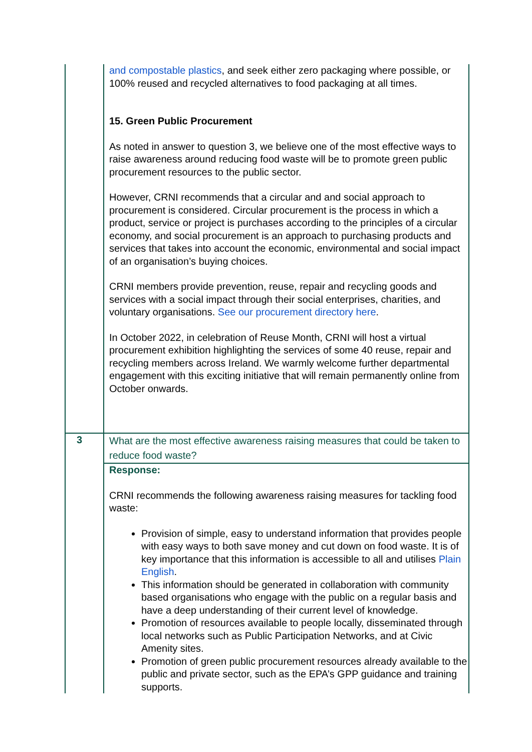| | and compostable plastics , and seek either zero packaging where possible, or 100% reused and recycled alternatives to food packaging at all times. 15. Green Public Procurement As noted in answer to question 3, we believe one of the most effective ways to raise awareness around reducing food waste will be to promote green public procurement resources to the public sector. However, CRNI recommends that a circular and and social approach to procurement is considered. Circular procurement is the process in which a product, service or project is purchases according to the principles of a circular economy, and social procurement is an approach to purchasing products and services that takes into account the economic, environmental and social impact of an organisation’s buying choices. CRNI members provide prevention, reuse, repair and recycling goods and services with a social impact through their social enterprises, charities, and voluntary organisations. See our procurement directory here . In October 2022, in celebration of Reuse Month, CRNI will host a virtual procurement exhibition highlighting the services of some 40 reuse, repair and recycling members across Ireland. We warmly welcome further departmental engagement with this exciting initiative that will remain permanently online from October onwards. |
| 3 | What are the most effective awareness raising measures that could be taken to reduce food waste? |
| | Response: CRNI recommends the following awareness raising measures for tackling food waste: Provision of simple, easy to understand information that provides people with easy ways to both save money and cut down on food waste. It is of key importance that this information is accessible to all and utilises Plain English . This information should be generated in collaboration with community based organisations who engage with the public on a regular basis and have a deep understanding of their current level of knowledge. Promotion of resources available to people locally, disseminated through local networks such as Public Participation Networks, and at Civic Amenity sites. Promotion of green public procurement resources already available to the public and private sector, such as the EPA’s GPP guidance and training supports. |